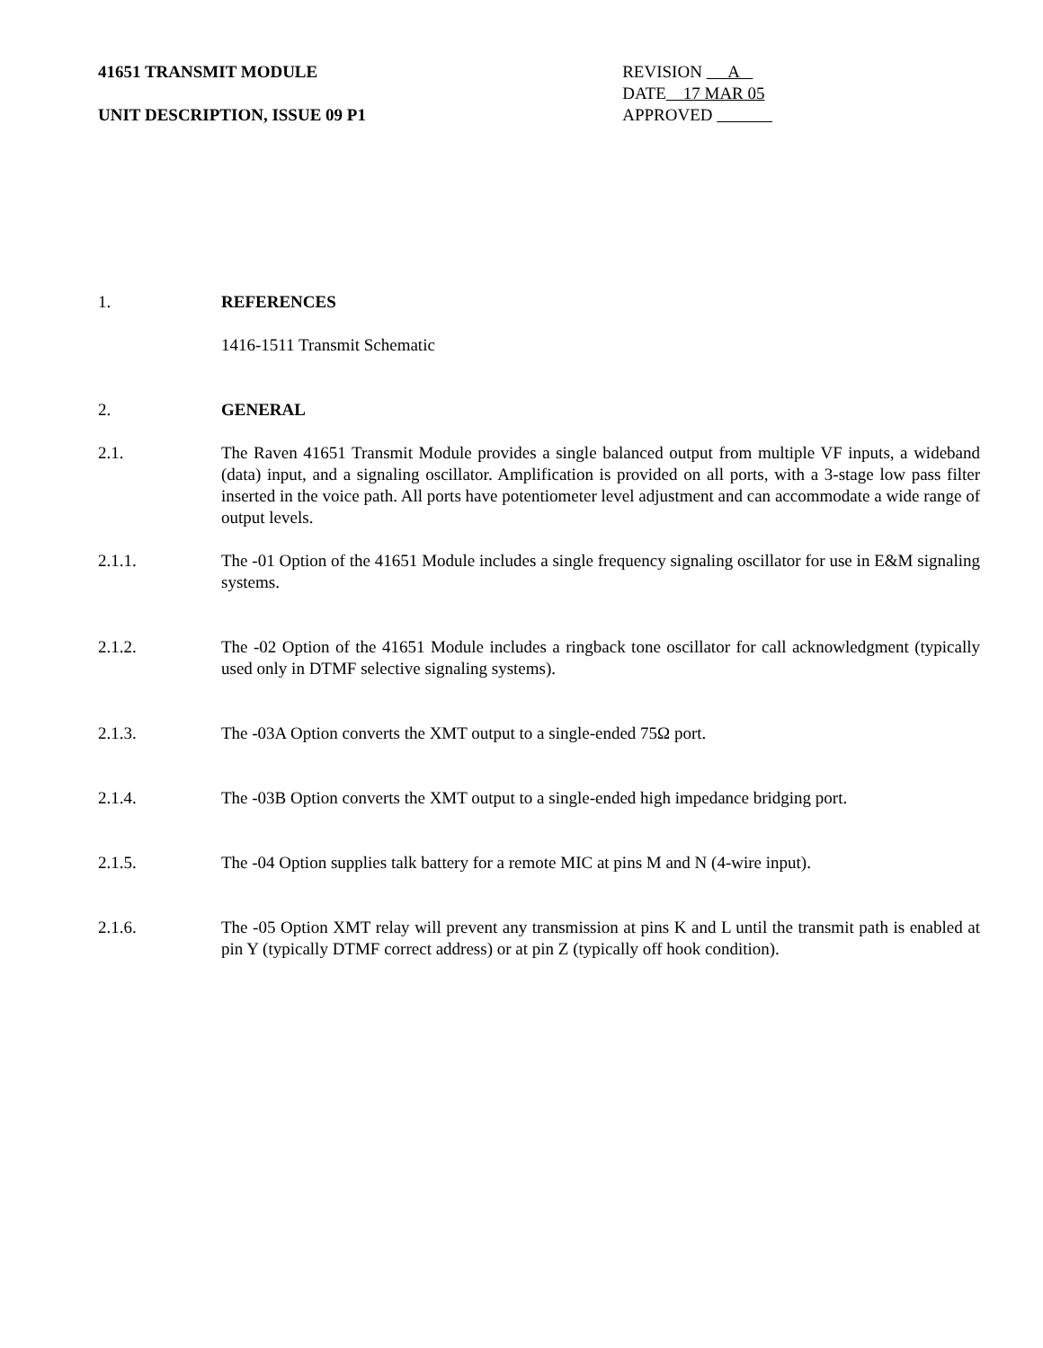41651 TRANSMIT MODULE
UNIT DESCRIPTION, ISSUE 09 P1
REVISION A
DATE 17 MAR 05
APPROVED
1. REFERENCES
1416-1511 Transmit Schematic
2. GENERAL
2.1. The Raven 41651 Transmit Module provides a single balanced output from multiple VF inputs, a wideband (data) input, and a signaling oscillator. Amplification is provided on all ports, with a 3-stage low pass filter inserted in the voice path. All ports have potentiometer level adjustment and can accommodate a wide range of output levels.
2.1.1. The -01 Option of the 41651 Module includes a single frequency signaling oscillator for use in E&M signaling systems.
2.1.2. The -02 Option of the 41651 Module includes a ringback tone oscillator for call acknowledgment (typically used only in DTMF selective signaling systems).
2.1.3. The -03A Option converts the XMT output to a single-ended 75Ω port.
2.1.4. The -03B Option converts the XMT output to a single-ended high impedance bridging port.
2.1.5. The -04 Option supplies talk battery for a remote MIC at pins M and N (4-wire input).
2.1.6. The -05 Option XMT relay will prevent any transmission at pins K and L until the transmit path is enabled at pin Y (typically DTMF correct address) or at pin Z (typically off hook condition).